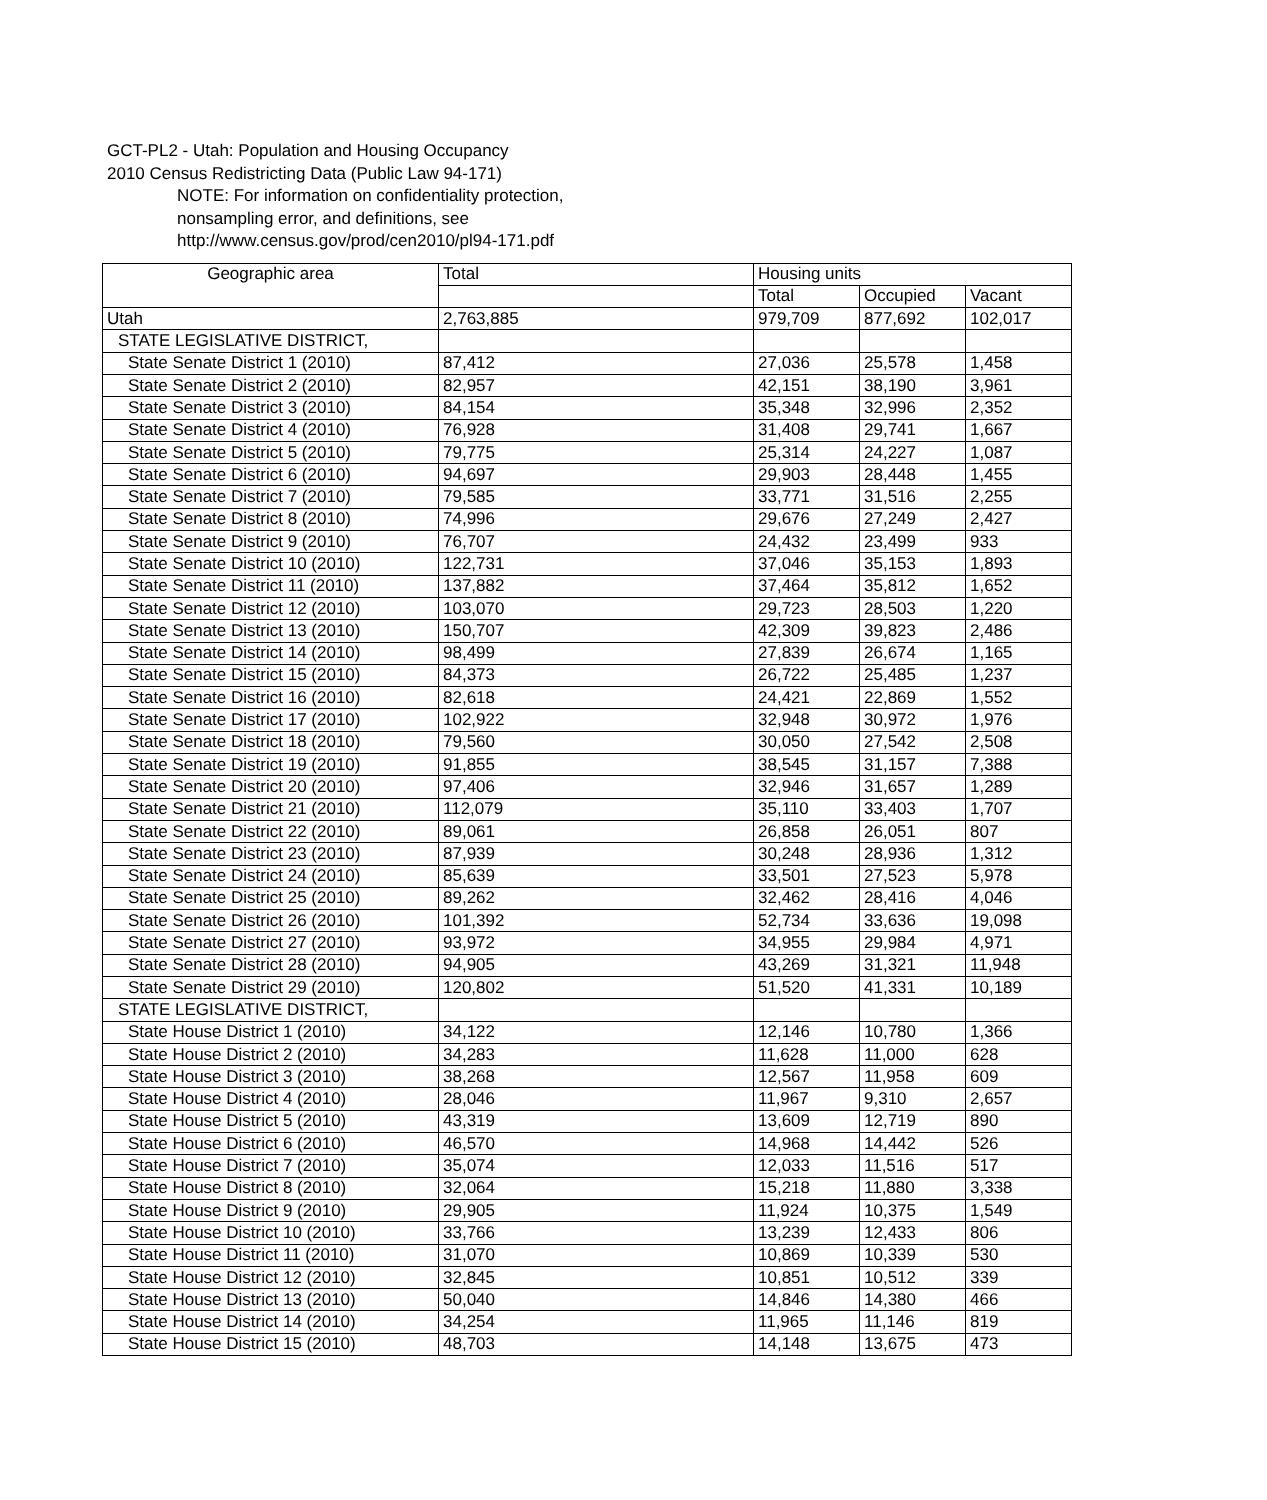GCT-PL2 - Utah: Population and Housing Occupancy
2010 Census Redistricting Data (Public Law 94-171)
NOTE: For information on confidentiality protection,
nonsampling error, and definitions, see
http://www.census.gov/prod/cen2010/pl94-171.pdf
| Geographic area | Total | Housing units | | |
| --- | --- | --- | --- | --- |
| | | Total | Occupied | Vacant |
| Utah | 2,763,885 | 979,709 | 877,692 | 102,017 |
| STATE LEGISLATIVE DISTRICT, | | | | |
| State Senate District 1 (2010) | 87,412 | 27,036 | 25,578 | 1,458 |
| State Senate District 2 (2010) | 82,957 | 42,151 | 38,190 | 3,961 |
| State Senate District 3 (2010) | 84,154 | 35,348 | 32,996 | 2,352 |
| State Senate District 4 (2010) | 76,928 | 31,408 | 29,741 | 1,667 |
| State Senate District 5 (2010) | 79,775 | 25,314 | 24,227 | 1,087 |
| State Senate District 6 (2010) | 94,697 | 29,903 | 28,448 | 1,455 |
| State Senate District 7 (2010) | 79,585 | 33,771 | 31,516 | 2,255 |
| State Senate District 8 (2010) | 74,996 | 29,676 | 27,249 | 2,427 |
| State Senate District 9 (2010) | 76,707 | 24,432 | 23,499 | 933 |
| State Senate District 10 (2010) | 122,731 | 37,046 | 35,153 | 1,893 |
| State Senate District 11 (2010) | 137,882 | 37,464 | 35,812 | 1,652 |
| State Senate District 12 (2010) | 103,070 | 29,723 | 28,503 | 1,220 |
| State Senate District 13 (2010) | 150,707 | 42,309 | 39,823 | 2,486 |
| State Senate District 14 (2010) | 98,499 | 27,839 | 26,674 | 1,165 |
| State Senate District 15 (2010) | 84,373 | 26,722 | 25,485 | 1,237 |
| State Senate District 16 (2010) | 82,618 | 24,421 | 22,869 | 1,552 |
| State Senate District 17 (2010) | 102,922 | 32,948 | 30,972 | 1,976 |
| State Senate District 18 (2010) | 79,560 | 30,050 | 27,542 | 2,508 |
| State Senate District 19 (2010) | 91,855 | 38,545 | 31,157 | 7,388 |
| State Senate District 20 (2010) | 97,406 | 32,946 | 31,657 | 1,289 |
| State Senate District 21 (2010) | 112,079 | 35,110 | 33,403 | 1,707 |
| State Senate District 22 (2010) | 89,061 | 26,858 | 26,051 | 807 |
| State Senate District 23 (2010) | 87,939 | 30,248 | 28,936 | 1,312 |
| State Senate District 24 (2010) | 85,639 | 33,501 | 27,523 | 5,978 |
| State Senate District 25 (2010) | 89,262 | 32,462 | 28,416 | 4,046 |
| State Senate District 26 (2010) | 101,392 | 52,734 | 33,636 | 19,098 |
| State Senate District 27 (2010) | 93,972 | 34,955 | 29,984 | 4,971 |
| State Senate District 28 (2010) | 94,905 | 43,269 | 31,321 | 11,948 |
| State Senate District 29 (2010) | 120,802 | 51,520 | 41,331 | 10,189 |
| STATE LEGISLATIVE DISTRICT, | | | | |
| State House District 1 (2010) | 34,122 | 12,146 | 10,780 | 1,366 |
| State House District 2 (2010) | 34,283 | 11,628 | 11,000 | 628 |
| State House District 3 (2010) | 38,268 | 12,567 | 11,958 | 609 |
| State House District 4 (2010) | 28,046 | 11,967 | 9,310 | 2,657 |
| State House District 5 (2010) | 43,319 | 13,609 | 12,719 | 890 |
| State House District 6 (2010) | 46,570 | 14,968 | 14,442 | 526 |
| State House District 7 (2010) | 35,074 | 12,033 | 11,516 | 517 |
| State House District 8 (2010) | 32,064 | 15,218 | 11,880 | 3,338 |
| State House District 9 (2010) | 29,905 | 11,924 | 10,375 | 1,549 |
| State House District 10 (2010) | 33,766 | 13,239 | 12,433 | 806 |
| State House District 11 (2010) | 31,070 | 10,869 | 10,339 | 530 |
| State House District 12 (2010) | 32,845 | 10,851 | 10,512 | 339 |
| State House District 13 (2010) | 50,040 | 14,846 | 14,380 | 466 |
| State House District 14 (2010) | 34,254 | 11,965 | 11,146 | 819 |
| State House District 15 (2010) | 48,703 | 14,148 | 13,675 | 473 |